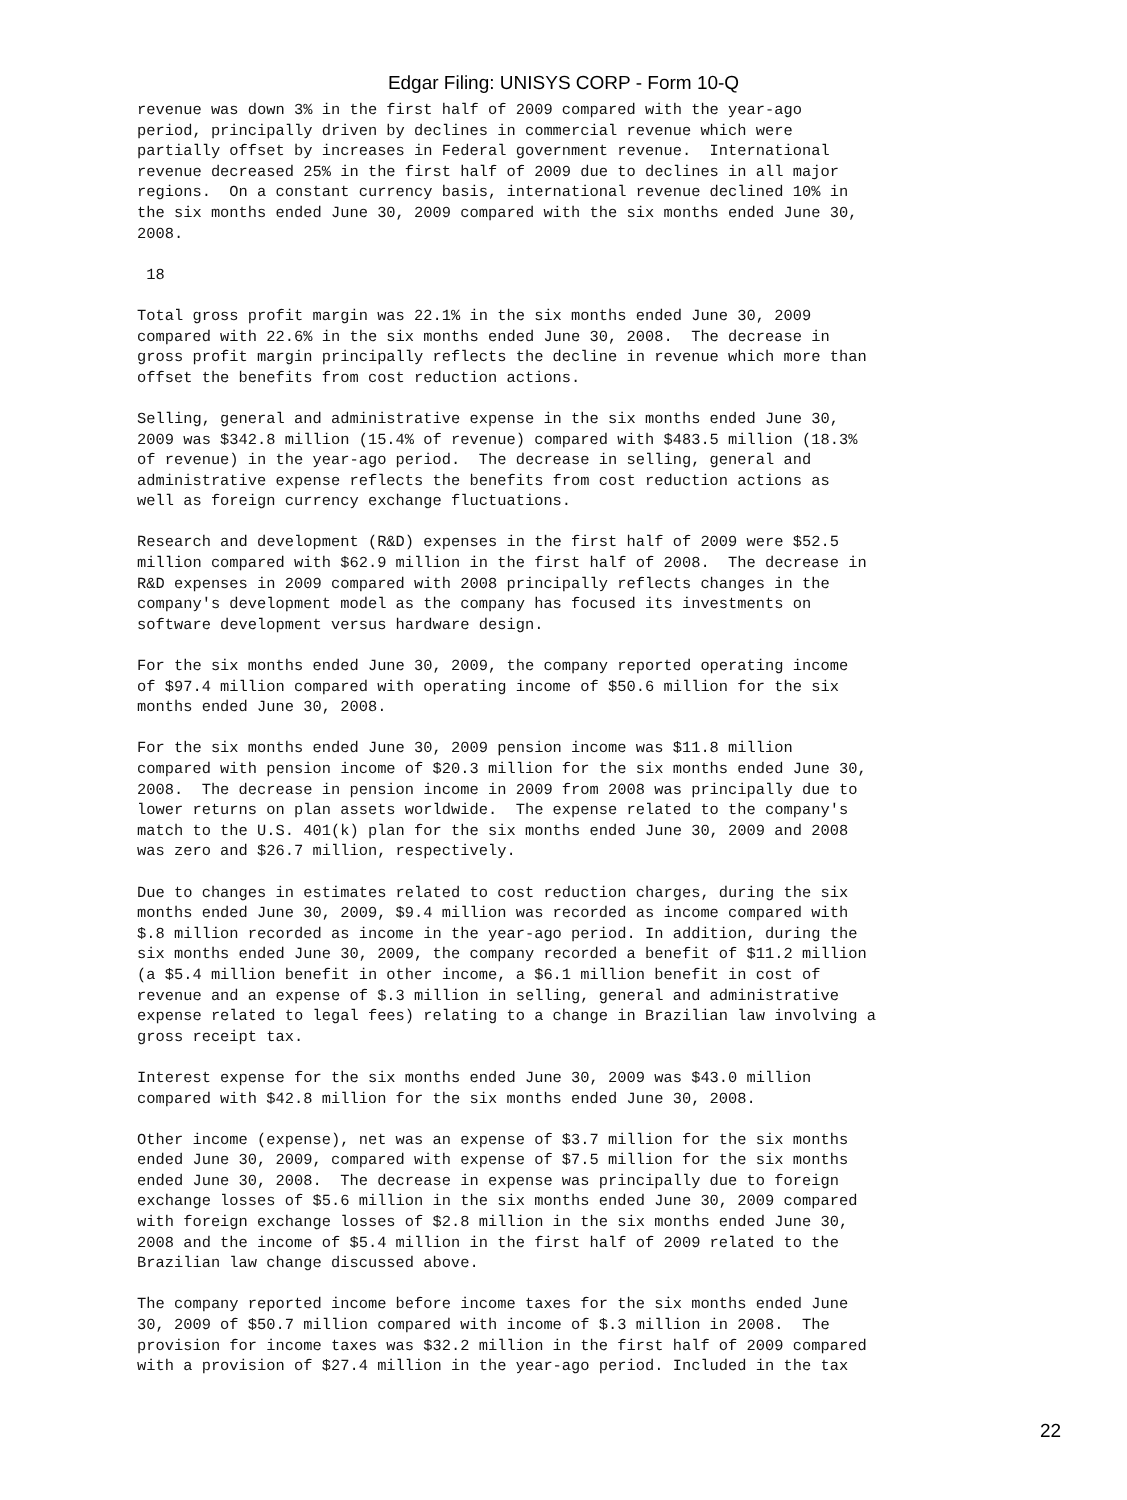Edgar Filing: UNISYS CORP - Form 10-Q
revenue was down 3% in the first half of 2009 compared with the year-ago
period, principally driven by declines in commercial revenue which were
partially offset by increases in Federal government revenue.  International
revenue decreased 25% in the first half of 2009 due to declines in all major
regions.  On a constant currency basis, international revenue declined 10% in
the six months ended June 30, 2009 compared with the six months ended June 30,
2008.

 18

Total gross profit margin was 22.1% in the six months ended June 30, 2009
compared with 22.6% in the six months ended June 30, 2008.  The decrease in
gross profit margin principally reflects the decline in revenue which more than
offset the benefits from cost reduction actions.

Selling, general and administrative expense in the six months ended June 30,
2009 was $342.8 million (15.4% of revenue) compared with $483.5 million (18.3%
of revenue) in the year-ago period.  The decrease in selling, general and
administrative expense reflects the benefits from cost reduction actions as
well as foreign currency exchange fluctuations.

Research and development (R&D) expenses in the first half of 2009 were $52.5
million compared with $62.9 million in the first half of 2008.  The decrease in
R&D expenses in 2009 compared with 2008 principally reflects changes in the
company's development model as the company has focused its investments on
software development versus hardware design.

For the six months ended June 30, 2009, the company reported operating income
of $97.4 million compared with operating income of $50.6 million for the six
months ended June 30, 2008.

For the six months ended June 30, 2009 pension income was $11.8 million
compared with pension income of $20.3 million for the six months ended June 30,
2008.  The decrease in pension income in 2009 from 2008 was principally due to
lower returns on plan assets worldwide.  The expense related to the company's
match to the U.S. 401(k) plan for the six months ended June 30, 2009 and 2008
was zero and $26.7 million, respectively.

Due to changes in estimates related to cost reduction charges, during the six
months ended June 30, 2009, $9.4 million was recorded as income compared with
$.8 million recorded as income in the year-ago period. In addition, during the
six months ended June 30, 2009, the company recorded a benefit of $11.2 million
(a $5.4 million benefit in other income, a $6.1 million benefit in cost of
revenue and an expense of $.3 million in selling, general and administrative
expense related to legal fees) relating to a change in Brazilian law involving a
gross receipt tax.

Interest expense for the six months ended June 30, 2009 was $43.0 million
compared with $42.8 million for the six months ended June 30, 2008.

Other income (expense), net was an expense of $3.7 million for the six months
ended June 30, 2009, compared with expense of $7.5 million for the six months
ended June 30, 2008.  The decrease in expense was principally due to foreign
exchange losses of $5.6 million in the six months ended June 30, 2009 compared
with foreign exchange losses of $2.8 million in the six months ended June 30,
2008 and the income of $5.4 million in the first half of 2009 related to the
Brazilian law change discussed above.

The company reported income before income taxes for the six months ended June
30, 2009 of $50.7 million compared with income of $.3 million in 2008.  The
provision for income taxes was $32.2 million in the first half of 2009 compared
with a provision of $27.4 million in the year-ago period. Included in the tax
22